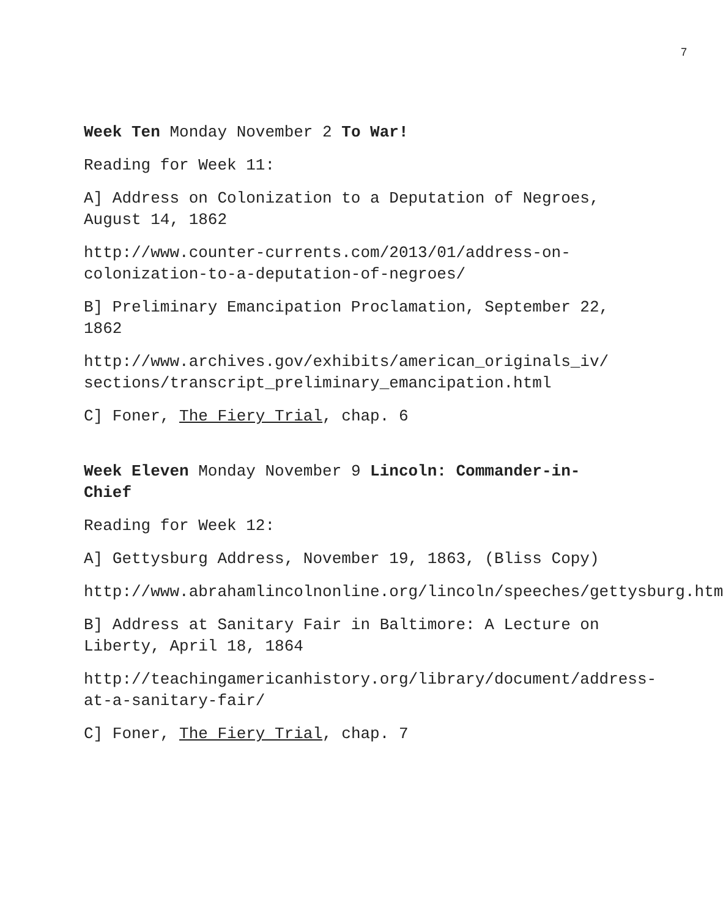7
Week Ten Monday November 2 To War!
Reading for Week 11:
A] Address on Colonization to a Deputation of Negroes, August 14, 1862
http://www.counter-currents.com/2013/01/address-on-colonization-to-a-deputation-of-negroes/
B] Preliminary Emancipation Proclamation, September 22, 1862
http://www.archives.gov/exhibits/american_originals_iv/ sections/transcript_preliminary_emancipation.html
C] Foner, The Fiery Trial, chap. 6
Week Eleven Monday November 9 Lincoln: Commander-in-Chief
Reading for Week 12:
A] Gettysburg Address, November 19, 1863, (Bliss Copy)
http://www.abrahamlincolnonline.org/lincoln/speeches/gettysburg.htm
B] Address at Sanitary Fair in Baltimore: A Lecture on Liberty, April 18, 1864
http://teachingamericanhistory.org/library/document/address-at-a-sanitary-fair/
C] Foner, The Fiery Trial, chap. 7